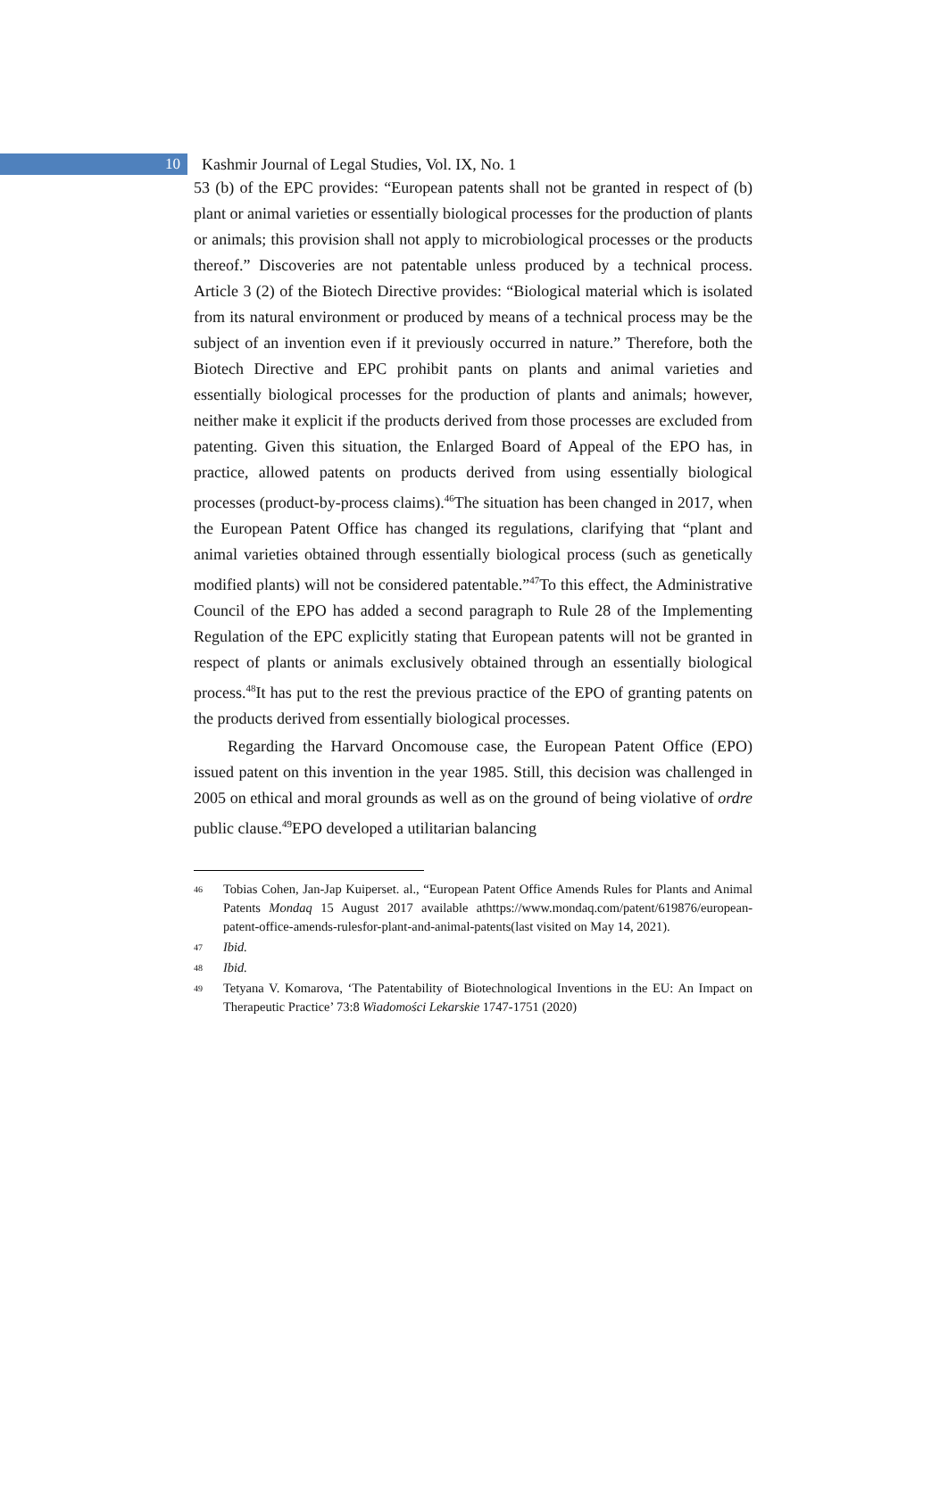10
Kashmir Journal of Legal Studies, Vol. IX, No. 1
53 (b) of the EPC provides: “European patents shall not be granted in respect of (b) plant or animal varieties or essentially biological processes for the production of plants or animals; this provision shall not apply to microbiological processes or the products thereof.” Discoveries are not patentable unless produced by a technical process. Article 3 (2) of the Biotech Directive provides: “Biological material which is isolated from its natural environment or produced by means of a technical process may be the subject of an invention even if it previously occurred in nature.” Therefore, both the Biotech Directive and EPC prohibit pants on plants and animal varieties and essentially biological processes for the production of plants and animals; however, neither make it explicit if the products derived from those processes are excluded from patenting. Given this situation, the Enlarged Board of Appeal of the EPO has, in practice, allowed patents on products derived from using essentially biological processes (product-by-process claims).<sup>46</sup>The situation has been changed in 2017, when the European Patent Office has changed its regulations, clarifying that “plant and animal varieties obtained through essentially biological process (such as genetically modified plants) will not be considered patentable.”<sup>47</sup>To this effect, the Administrative Council of the EPO has added a second paragraph to Rule 28 of the Implementing Regulation of the EPC explicitly stating that European patents will not be granted in respect of plants or animals exclusively obtained through an essentially biological process.<sup>48</sup>It has put to the rest the previous practice of the EPO of granting patents on the products derived from essentially biological processes.
Regarding the Harvard Oncomouse case, the European Patent Office (EPO) issued patent on this invention in the year 1985. Still, this decision was challenged in 2005 on ethical and moral grounds as well as on the ground of being violative of ordre public clause.<sup>49</sup>EPO developed a utilitarian balancing
46 Tobias Cohen, Jan-Jap Kuiperset. al., “European Patent Office Amends Rules for Plants and Animal Patents Mondaq 15 August 2017 available athttps://www.mondaq.com/patent/619876/european-patent-office-amends-rulesfor-plant-and-animal-patents(last visited on May 14, 2021).
47 Ibid.
48 Ibid.
49 Tetyana V. Komarova, ‘The Patentability of Biotechnological Inventions in the EU: An Impact on Therapeutic Practice’ 73:8 Wiadomości Lekarskie 1747-1751 (2020)